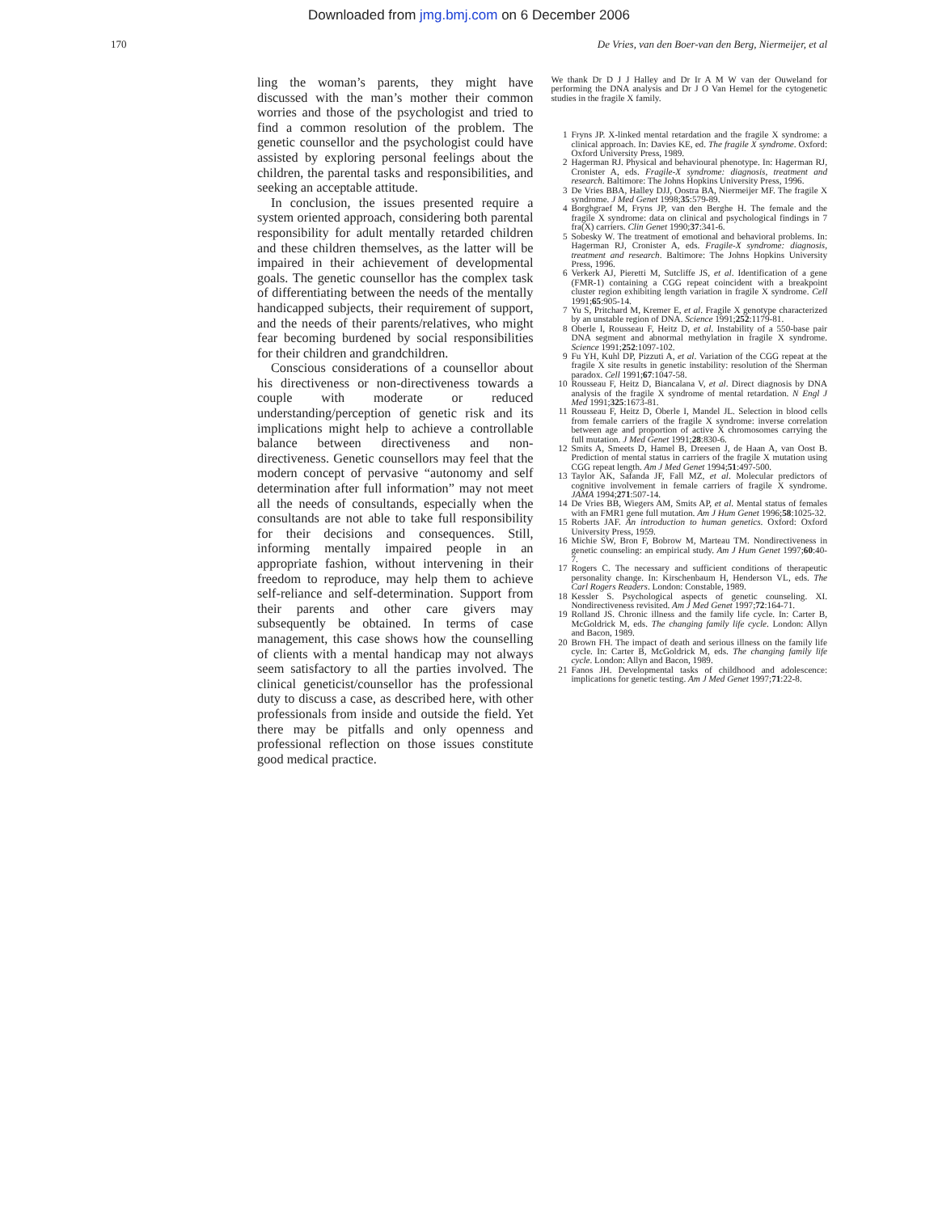Downloaded from jmg.bmj.com on 6 December 2006
170 De Vries, van den Boer-van den Berg, Niermeijer, et al
ling the woman’s parents, they might have discussed with the man’s mother their common worries and those of the psychologist and tried to find a common resolution of the problem. The genetic counsellor and the psychologist could have assisted by exploring personal feelings about the children, the parental tasks and responsibilities, and seeking an acceptable attitude.
In conclusion, the issues presented require a system oriented approach, considering both parental responsibility for adult mentally retarded children and these children themselves, as the latter will be impaired in their achievement of developmental goals. The genetic counsellor has the complex task of differentiating between the needs of the mentally handicapped subjects, their requirement of support, and the needs of their parents/relatives, who might fear becoming burdened by social responsibilities for their children and grandchildren.
Conscious considerations of a counsellor about his directiveness or non-directiveness towards a couple with moderate or reduced understanding/perception of genetic risk and its implications might help to achieve a controllable balance between directiveness and non-directiveness. Genetic counsellors may feel that the modern concept of pervasive “autonomy and self determination after full information” may not meet all the needs of consultands, especially when the consultands are not able to take full responsibility for their decisions and consequences. Still, informing mentally impaired people in an appropriate fashion, without intervening in their freedom to reproduce, may help them to achieve self-reliance and self-determination. Support from their parents and other care givers may subsequently be obtained. In terms of case management, this case shows how the counselling of clients with a mental handicap may not always seem satisfactory to all the parties involved. The clinical geneticist/counsellor has the professional duty to discuss a case, as described here, with other professionals from inside and outside the field. Yet there may be pitfalls and only openness and professional reflection on those issues constitute good medical practice.
We thank Dr D J J Halley and Dr Ir A M W van der Ouweland for performing the DNA analysis and Dr J O Van Hemel for the cytogenetic studies in the fragile X family.
1 Fryns JP. X-linked mental retardation and the fragile X syndrome: a clinical approach. In: Davies KE, ed. The fragile X syndrome. Oxford: Oxford University Press, 1989.
2 Hagerman RJ. Physical and behavioural phenotype. In: Hagerman RJ, Cronister A, eds. Fragile-X syndrome: diagnosis, treatment and research. Baltimore: The Johns Hopkins University Press, 1996.
3 De Vries BBA, Halley DJJ, Oostra BA, Niermeijer MF. The fragile X syndrome. J Med Genet 1998;35:579-89.
4 Borghgraef M, Fryns JP, van den Berghe H. The female and the fragile X syndrome: data on clinical and psychological findings in 7 fra(X) carriers. Clin Genet 1990;37:341-6.
5 Sobesky W. The treatment of emotional and behavioral problems. In: Hagerman RJ, Cronister A, eds. Fragile-X syndrome: diagnosis, treatment and research. Baltimore: The Johns Hopkins University Press, 1996.
6 Verkerk AJ, Pieretti M, Sutcliffe JS, et al. Identification of a gene (FMR-1) containing a CGG repeat coincident with a breakpoint cluster region exhibiting length variation in fragile X syndrome. Cell 1991;65:905-14.
7 Yu S, Pritchard M, Kremer E, et al. Fragile X genotype characterized by an unstable region of DNA. Science 1991;252:1179-81.
8 Oberle I, Rousseau F, Heitz D, et al. Instability of a 550-base pair DNA segment and abnormal methylation in fragile X syndrome. Science 1991;252:1097-102.
9 Fu YH, Kuhl DP, Pizzuti A, et al. Variation of the CGG repeat at the fragile X site results in genetic instability: resolution of the Sherman paradox. Cell 1991;67:1047-58.
10 Rousseau F, Heitz D, Biancalana V, et al. Direct diagnosis by DNA analysis of the fragile X syndrome of mental retardation. N Engl J Med 1991;325:1673-81.
11 Rousseau F, Heitz D, Oberle I, Mandel JL. Selection in blood cells from female carriers of the fragile X syndrome: inverse correlation between age and proportion of active X chromosomes carrying the full mutation. J Med Genet 1991;28:830-6.
12 Smits A, Smeets D, Hamel B, Dreesen J, de Haan A, van Oost B. Prediction of mental status in carriers of the fragile X mutation using CGG repeat length. Am J Med Genet 1994;51:497-500.
13 Taylor AK, Safanda JF, Fall MZ, et al. Molecular predictors of cognitive involvement in female carriers of fragile X syndrome. JAMA 1994;271:507-14.
14 De Vries BB, Wiegers AM, Smits AP, et al. Mental status of females with an FMR1 gene full mutation. Am J Hum Genet 1996;58:1025-32.
15 Roberts JAF. An introduction to human genetics. Oxford: Oxford University Press, 1959.
16 Michie SW, Bron F, Bobrow M, Marteau TM. Nondirectiveness in genetic counseling: an empirical study. Am J Hum Genet 1997;60:40-7.
17 Rogers C. The necessary and sufficient conditions of therapeutic personality change. In: Kirschenbaum H, Henderson VL, eds. The Carl Rogers Readers. London: Constable, 1989.
18 Kessler S. Psychological aspects of genetic counseling. XI. Nondirectiveness revisited. Am J Med Genet 1997;72:164-71.
19 Rolland JS. Chronic illness and the family life cycle. In: Carter B, McGoldrick M, eds. The changing family life cycle. London: Allyn and Bacon, 1989.
20 Brown FH. The impact of death and serious illness on the family life cycle. In: Carter B, McGoldrick M, eds. The changing family life cycle. London: Allyn and Bacon, 1989.
21 Fanos JH. Developmental tasks of childhood and adolescence: implications for genetic testing. Am J Med Genet 1997;71:22-8.